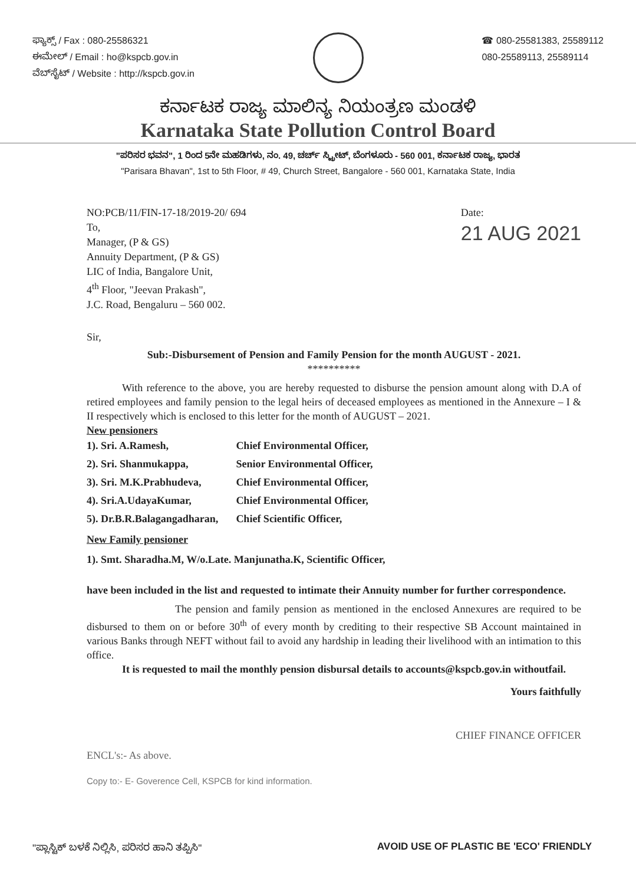ಫ್ಯಾಕ್ಸ್ / Fax : 080-25586321
ಈಮೇಲ್ / Email : ho@kspcb.gov.in
ವೆಬ್‌ಸೈಟ್ / Website : http://kspcb.gov.in
☎ 080-25581383, 25589112
080-25589113, 25589114
ಕರ್ನಾಟಕ ರಾಜ್ಯ ಮಾಲಿನ್ಯ ನಿಯಂತ್ರಣ ಮಂಡಳಿ
Karnataka State Pollution Control Board
"ಪರಿಸರ ಭವನ", 1 ರಿಂದ 5ನೇ ಮಹಡಿಗಳು, ನಂ. 49, ಚರ್ಚ್ ಸ್ಟ್ರೀಟ್, ಬೆಂಗಳೂರು - 560 001, ಕರ್ನಾಟಕ ರಾಜ್ಯ, ಭಾರತ
"Parisara Bhavan", 1st to 5th Floor, # 49, Church Street, Bangalore - 560 001, Karnataka State, India
NO:PCB/11/FIN-17-18/2019-20/ 694
To,
Manager, (P & GS)
Annuity Department, (P & GS)
LIC of India, Bangalore Unit,
4<sup>th</sup> Floor, "Jeevan Prakash",
J.C. Road, Bengaluru – 560 002.
Date:
21 AUG 2021
Sir,
Sub:-Disbursement of Pension and Family Pension for the month AUGUST - 2021.
**********
With reference to the above, you are hereby requested to disburse the pension amount along with D.A of retired employees and family pension to the legal heirs of deceased employees as mentioned in the Annexure – I & II respectively which is enclosed to this letter for the month of AUGUST – 2021.
New pensioners
| 1). Sri. A.Ramesh, | Chief Environmental Officer, |
| 2). Sri. Shanmukappa, | Senior Environmental Officer, |
| 3). Sri. M.K.Prabhudeva, | Chief Environmental Officer, |
| 4). Sri.A.UdayaKumar, | Chief Environmental Officer, |
| 5). Dr.B.R.Balagangadharan, | Chief Scientific Officer, |
New Family pensioner
1). Smt. Sharadha.M, W/o.Late. Manjunatha.K, Scientific Officer,
have been included in the list and requested to intimate their Annuity number for further correspondence.
The pension and family pension as mentioned in the enclosed Annexures are required to be disbursed to them on or before 30<sup>th</sup> of every month by crediting to their respective SB Account maintained in various Banks through NEFT without fail to avoid any hardship in leading their livelihood with an intimation to this office.
It is requested to mail the monthly pension disbursal details to accounts@kspcb.gov.in withoutfail.
Yours faithfully
CHIEF FINANCE OFFICER
ENCL's:- As above.
Copy to:- E- Goverence Cell, KSPCB for kind information.
"ಪ್ಲಾಸ್ಟಿಕ್ ಬಳಕೆ ನಿಲ್ಲಿಸಿ, ಪರಿಸರ ಹಾನಿ ತಪ್ಪಿಸಿ"
AVOID USE OF PLASTIC BE 'ECO' FRIENDLY